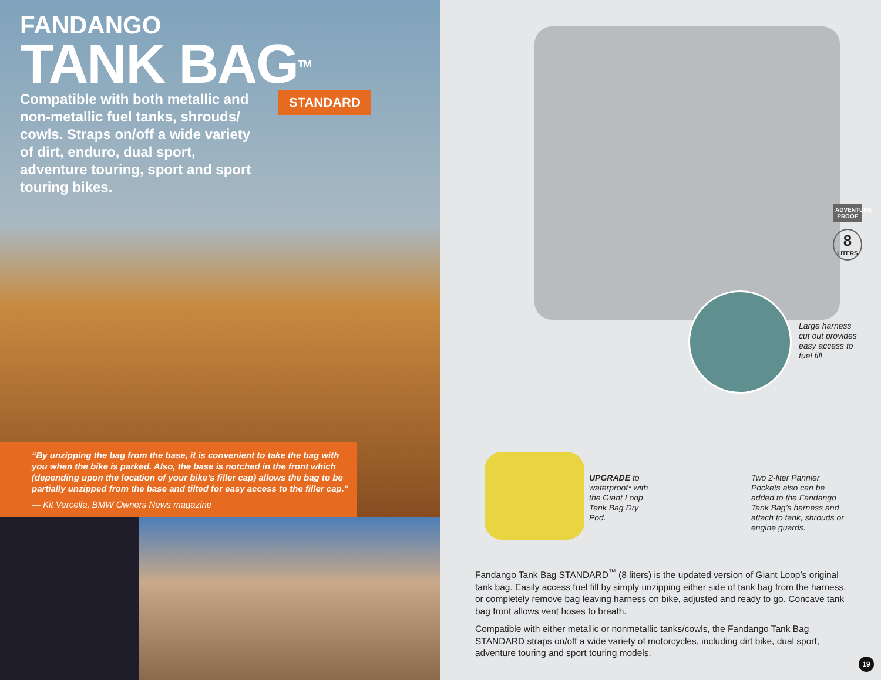FANDANGO
TANK BAG<sup>TM</sup>
Compatible with both metallic and non-metallic fuel tanks, shrouds/ cowls. Straps on/off a wide variety of dirt, enduro, dual sport, adventure touring, sport and sport touring bikes.
STANDARD
“By unzipping the bag from the base, it is convenient to take the bag with you when the bike is parked. Also, the base is notched in the front which (depending upon the location of your bike’s filler cap) allows the bag to be partially unzipped from the base and tilted for easy access to the filler cap.”
— Kit Vercella, BMW Owners News magazine
ADVENTURE PROOF
8
LITERS
Large harness
cut out provides
easy access to
fuel fill
UPGRADE to waterproof* with the Giant Loop Tank Bag Dry Pod.
Two 2-liter Pannier Pockets also can be added to the Fandango Tank Bag’s harness and attach to tank, shrouds or engine guards.
Fandango Tank Bag STANDARD<sup>™</sup> (8 liters) is the updated version of Giant Loop’s original tank bag. Easily access fuel fill by simply unzipping either side of tank bag from the harness, or completely remove bag leaving harness on bike, adjusted and ready to go. Concave tank bag front allows vent hoses to breath.
Compatible with either metallic or nonmetallic tanks/cowls, the Fandango Tank Bag STANDARD straps on/off a wide variety of motorcycles, including dirt bike, dual sport, adventure touring and sport touring models.
19